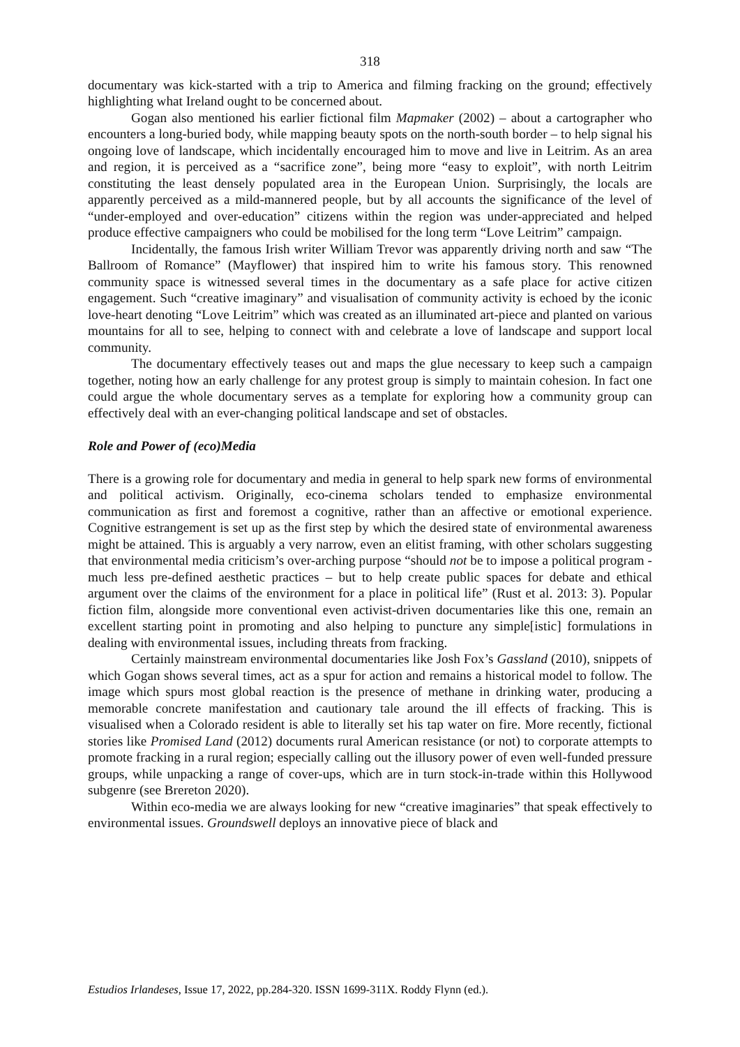318
documentary was kick-started with a trip to America and filming fracking on the ground; effectively highlighting what Ireland ought to be concerned about.
Gogan also mentioned his earlier fictional film Mapmaker (2002) – about a cartographer who encounters a long-buried body, while mapping beauty spots on the north-south border – to help signal his ongoing love of landscape, which incidentally encouraged him to move and live in Leitrim. As an area and region, it is perceived as a “sacrifice zone”, being more “easy to exploit”, with north Leitrim constituting the least densely populated area in the European Union. Surprisingly, the locals are apparently perceived as a mild-mannered people, but by all accounts the significance of the level of “under-employed and over-education” citizens within the region was under-appreciated and helped produce effective campaigners who could be mobilised for the long term “Love Leitrim” campaign.
Incidentally, the famous Irish writer William Trevor was apparently driving north and saw “The Ballroom of Romance” (Mayflower) that inspired him to write his famous story. This renowned community space is witnessed several times in the documentary as a safe place for active citizen engagement. Such “creative imaginary” and visualisation of community activity is echoed by the iconic love-heart denoting “Love Leitrim” which was created as an illuminated art-piece and planted on various mountains for all to see, helping to connect with and celebrate a love of landscape and support local community.
The documentary effectively teases out and maps the glue necessary to keep such a campaign together, noting how an early challenge for any protest group is simply to maintain cohesion. In fact one could argue the whole documentary serves as a template for exploring how a community group can effectively deal with an ever-changing political landscape and set of obstacles.
Role and Power of (eco)Media
There is a growing role for documentary and media in general to help spark new forms of environmental and political activism. Originally, eco-cinema scholars tended to emphasize environmental communication as first and foremost a cognitive, rather than an affective or emotional experience. Cognitive estrangement is set up as the first step by which the desired state of environmental awareness might be attained. This is arguably a very narrow, even an elitist framing, with other scholars suggesting that environmental media criticism’s over-arching purpose “should not be to impose a political program - much less pre-defined aesthetic practices – but to help create public spaces for debate and ethical argument over the claims of the environment for a place in political life” (Rust et al. 2013: 3). Popular fiction film, alongside more conventional even activist-driven documentaries like this one, remain an excellent starting point in promoting and also helping to puncture any simple[istic] formulations in dealing with environmental issues, including threats from fracking.
Certainly mainstream environmental documentaries like Josh Fox’s Gassland (2010), snippets of which Gogan shows several times, act as a spur for action and remains a historical model to follow. The image which spurs most global reaction is the presence of methane in drinking water, producing a memorable concrete manifestation and cautionary tale around the ill effects of fracking. This is visualised when a Colorado resident is able to literally set his tap water on fire. More recently, fictional stories like Promised Land (2012) documents rural American resistance (or not) to corporate attempts to promote fracking in a rural region; especially calling out the illusory power of even well-funded pressure groups, while unpacking a range of cover-ups, which are in turn stock-in-trade within this Hollywood subgenre (see Brereton 2020).
Within eco-media we are always looking for new “creative imaginaries” that speak effectively to environmental issues. Groundswell deploys an innovative piece of black and
Estudios Irlandeses, Issue 17, 2022, pp.284-320. ISSN 1699-311X. Roddy Flynn (ed.).